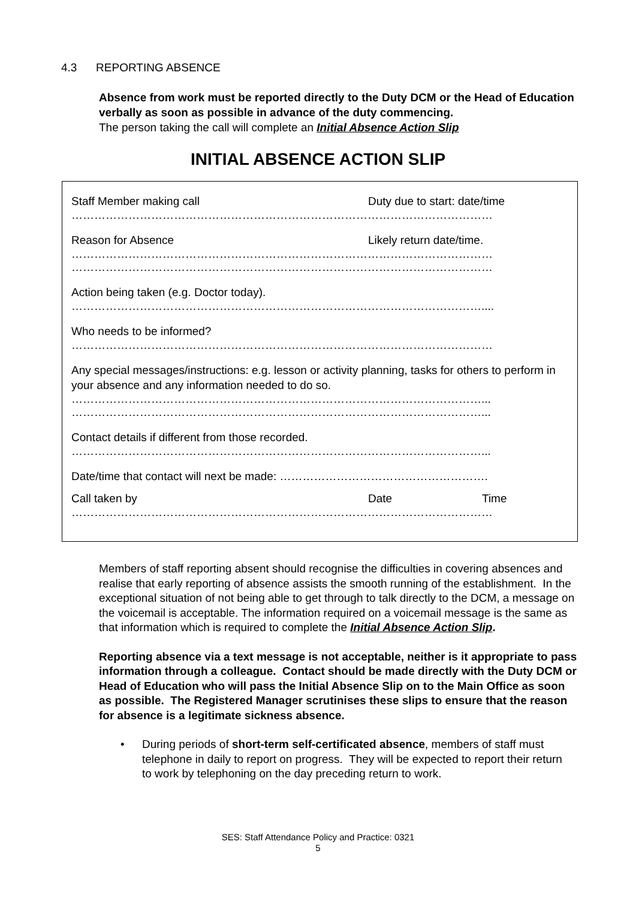4.3 REPORTING ABSENCE
Absence from work must be reported directly to the Duty DCM or the Head of Education verbally as soon as possible in advance of the duty commencing.
The person taking the call will complete an Initial Absence Action Slip
INITIAL ABSENCE ACTION SLIP
Staff Member making call Duty due to start: date/time
…………………………………………………………………………………………………
Reason for Absence Likely return date/time.
…………………………………………………………………………………………………
…………………………………………………………………………………………………
Action being taken (e.g. Doctor today).
………………………………………………………………………………………………....
Who needs to be informed?
…………………………………………………………………………………………………
Any special messages/instructions: e.g. lesson or activity planning, tasks for others to perform in your absence and any information needed to do so.
………………………………………………………………………………………………...
………………………………………………………………………………………………...
Contact details if different from those recorded.
………………………………………………………………………………………………...
Date/time that contact will next be made: ……………………………………………….
Call taken by Date Time
…………………………………………………………………………………………………
Members of staff reporting absent should recognise the difficulties in covering absences and realise that early reporting of absence assists the smooth running of the establishment. In the exceptional situation of not being able to get through to talk directly to the DCM, a message on the voicemail is acceptable. The information required on a voicemail message is the same as that information which is required to complete the Initial Absence Action Slip.
Reporting absence via a text message is not acceptable, neither is it appropriate to pass information through a colleague. Contact should be made directly with the Duty DCM or Head of Education who will pass the Initial Absence Slip on to the Main Office as soon as possible. The Registered Manager scrutinises these slips to ensure that the reason for absence is a legitimate sickness absence.
• During periods of short-term self-certificated absence, members of staff must telephone in daily to report on progress. They will be expected to report their return to work by telephoning on the day preceding return to work.
SES: Staff Attendance Policy and Practice: 0321
5